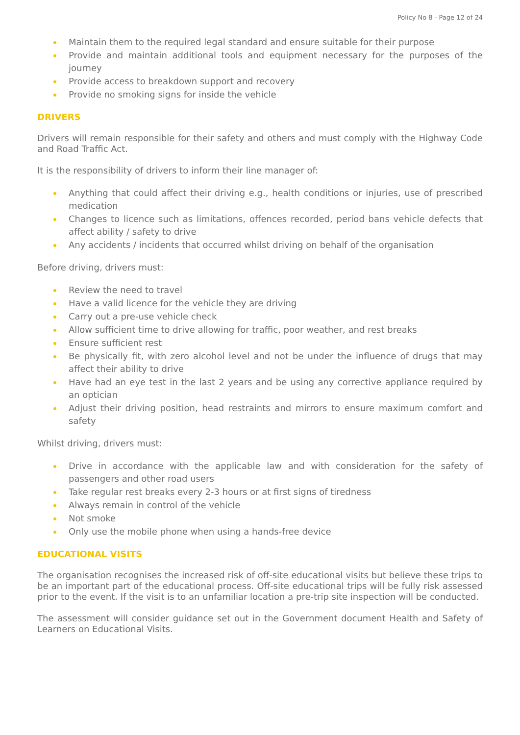Policy No 8 - Page 12 of 24
Maintain them to the required legal standard and ensure suitable for their purpose
Provide and maintain additional tools and equipment necessary for the purposes of the journey
Provide access to breakdown support and recovery
Provide no smoking signs for inside the vehicle
DRIVERS
Drivers will remain responsible for their safety and others and must comply with the Highway Code and Road Traffic Act.
It is the responsibility of drivers to inform their line manager of:
Anything that could affect their driving e.g., health conditions or injuries, use of prescribed medication
Changes to licence such as limitations, offences recorded, period bans vehicle defects that affect ability / safety to drive
Any accidents / incidents that occurred whilst driving on behalf of the organisation
Before driving, drivers must:
Review the need to travel
Have a valid licence for the vehicle they are driving
Carry out a pre-use vehicle check
Allow sufficient time to drive allowing for traffic, poor weather, and rest breaks
Ensure sufficient rest
Be physically fit, with zero alcohol level and not be under the influence of drugs that may affect their ability to drive
Have had an eye test in the last 2 years and be using any corrective appliance required by an optician
Adjust their driving position, head restraints and mirrors to ensure maximum comfort and safety
Whilst driving, drivers must:
Drive in accordance with the applicable law and with consideration for the safety of passengers and other road users
Take regular rest breaks every 2-3 hours or at first signs of tiredness
Always remain in control of the vehicle
Not smoke
Only use the mobile phone when using a hands-free device
EDUCATIONAL VISITS
The organisation recognises the increased risk of off-site educational visits but believe these trips to be an important part of the educational process. Off-site educational trips will be fully risk assessed prior to the event. If the visit is to an unfamiliar location a pre-trip site inspection will be conducted.
The assessment will consider guidance set out in the Government document Health and Safety of Learners on Educational Visits.